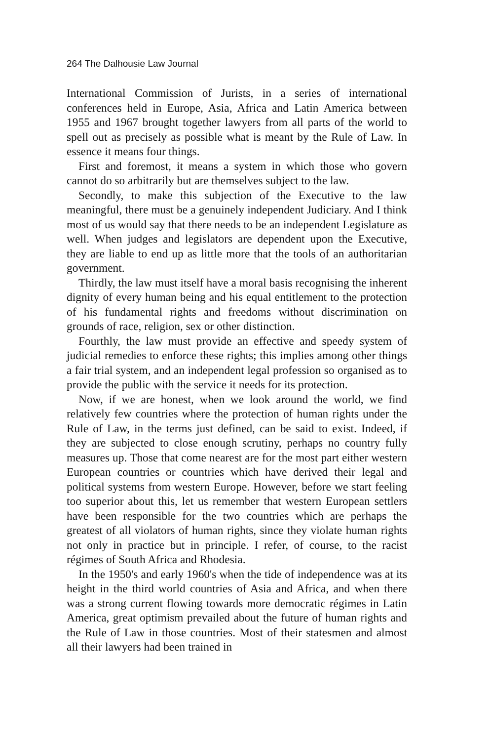264 The Dalhousie Law Journal
International Commission of Jurists, in a series of international conferences held in Europe, Asia, Africa and Latin America between 1955 and 1967 brought together lawyers from all parts of the world to spell out as precisely as possible what is meant by the Rule of Law. In essence it means four things.
First and foremost, it means a system in which those who govern cannot do so arbitrarily but are themselves subject to the law.
Secondly, to make this subjection of the Executive to the law meaningful, there must be a genuinely independent Judiciary. And I think most of us would say that there needs to be an independent Legislature as well. When judges and legislators are dependent upon the Executive, they are liable to end up as little more that the tools of an authoritarian government.
Thirdly, the law must itself have a moral basis recognising the inherent dignity of every human being and his equal entitlement to the protection of his fundamental rights and freedoms without discrimination on grounds of race, religion, sex or other distinction.
Fourthly, the law must provide an effective and speedy system of judicial remedies to enforce these rights; this implies among other things a fair trial system, and an independent legal profession so organised as to provide the public with the service it needs for its protection.
Now, if we are honest, when we look around the world, we find relatively few countries where the protection of human rights under the Rule of Law, in the terms just defined, can be said to exist. Indeed, if they are subjected to close enough scrutiny, perhaps no country fully measures up. Those that come nearest are for the most part either western European countries or countries which have derived their legal and political systems from western Europe. However, before we start feeling too superior about this, let us remember that western European settlers have been responsible for the two countries which are perhaps the greatest of all violators of human rights, since they violate human rights not only in practice but in principle. I refer, of course, to the racist régimes of South Africa and Rhodesia.
In the 1950's and early 1960's when the tide of independence was at its height in the third world countries of Asia and Africa, and when there was a strong current flowing towards more democratic régimes in Latin America, great optimism prevailed about the future of human rights and the Rule of Law in those countries. Most of their statesmen and almost all their lawyers had been trained in